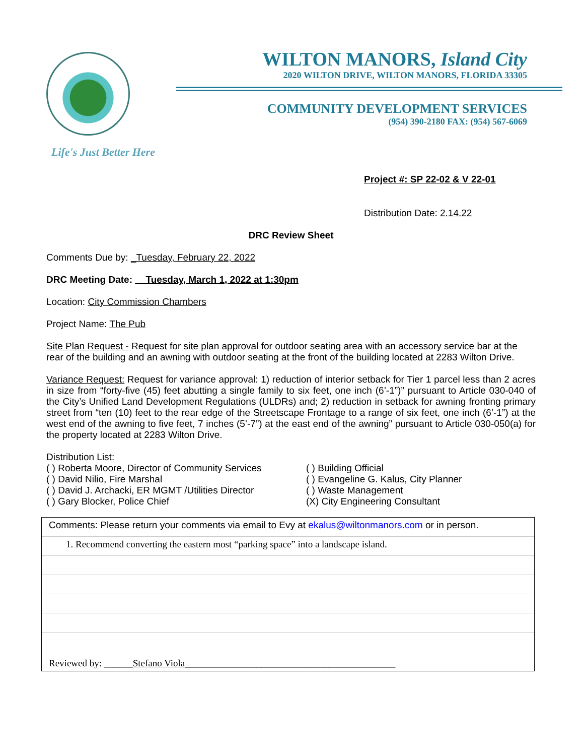Life's Just Better Here
WILTON MANORS, Island City
2020 WILTON DRIVE, WILTON MANORS, FLORIDA 33305
COMMUNITY DEVELOPMENT SERVICES
(954) 390-2180 FAX: (954) 567-6069
Project #: SP 22-02 & V 22-01
Distribution Date: 2.14.22
DRC Review Sheet
Comments Due by: _Tuesday, February 22, 2022
DRC Meeting Date: __Tuesday, March 1, 2022 at 1:30pm
Location: City Commission Chambers
Project Name: The Pub
Site Plan Request - Request for site plan approval for outdoor seating area with an accessory service bar at the rear of the building and an awning with outdoor seating at the front of the building located at 2283 Wilton Drive.
Variance Request: Request for variance approval: 1) reduction of interior setback for Tier 1 parcel less than 2 acres in size from “forty-five (45) feet abutting a single family to six feet, one inch (6’-1”)” pursuant to Article 030-040 of the City’s Unified Land Development Regulations (ULDRs) and; 2) reduction in setback for awning fronting primary street from “ten (10) feet to the rear edge of the Streetscape Frontage to a range of six feet, one inch (6’-1”) at the west end of the awning to five feet, 7 inches (5’-7”) at the east end of the awning” pursuant to Article 030-050(a) for the property located at 2283 Wilton Drive.
Distribution List:
( ) Roberta Moore, Director of Community Services
( ) David Nilio, Fire Marshal
( ) David J. Archacki, ER MGMT /Utilities Director
( ) Gary Blocker, Police Chief
( ) Building Official
( ) Evangeline G. Kalus, City Planner
( ) Waste Management
(X) City Engineering Consultant
Comments: Please return your comments via email to Evy at ekalus@wiltonmanors.com or in person.
1. Recommend converting the eastern most “parking space” into a landscape island.
Reviewed by: ______Stefano Viola____________________________________________